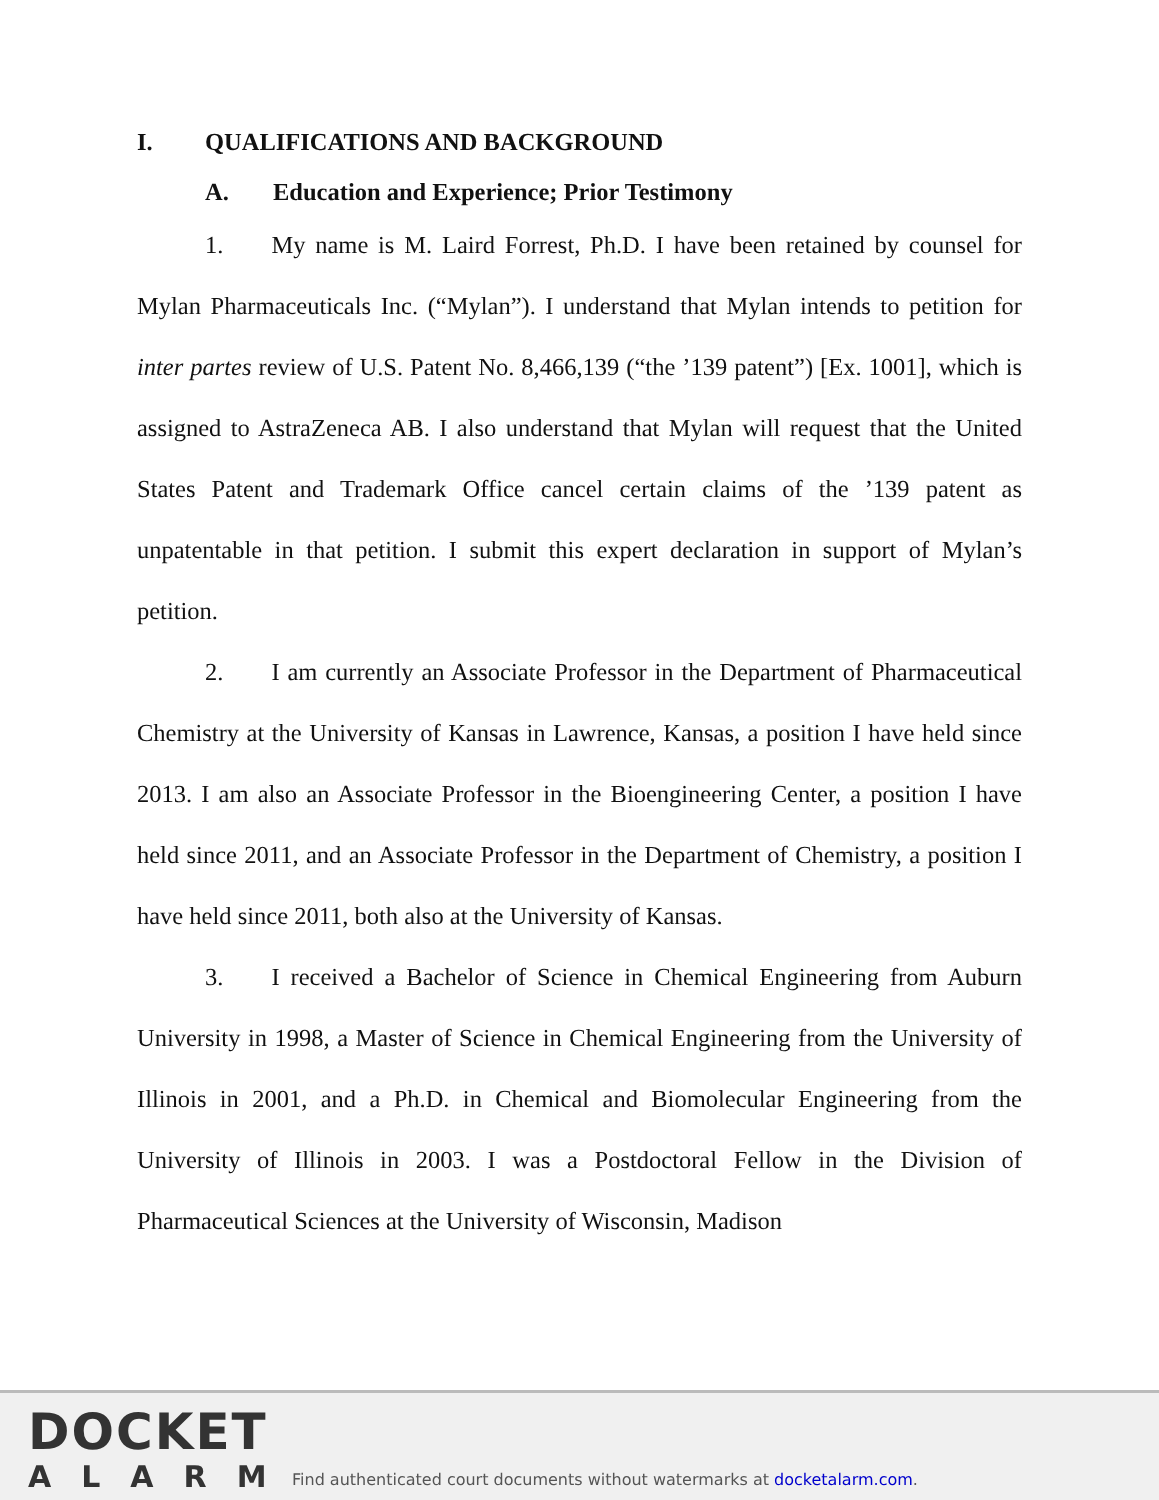I. QUALIFICATIONS AND BACKGROUND
A. Education and Experience; Prior Testimony
1. My name is M. Laird Forrest, Ph.D. I have been retained by counsel for Mylan Pharmaceuticals Inc. (“Mylan”). I understand that Mylan intends to petition for inter partes review of U.S. Patent No. 8,466,139 (“the ’139 patent”) [Ex. 1001], which is assigned to AstraZeneca AB. I also understand that Mylan will request that the United States Patent and Trademark Office cancel certain claims of the ’139 patent as unpatentable in that petition. I submit this expert declaration in support of Mylan’s petition.
2. I am currently an Associate Professor in the Department of Pharmaceutical Chemistry at the University of Kansas in Lawrence, Kansas, a position I have held since 2013. I am also an Associate Professor in the Bioengineering Center, a position I have held since 2011, and an Associate Professor in the Department of Chemistry, a position I have held since 2011, both also at the University of Kansas.
3. I received a Bachelor of Science in Chemical Engineering from Auburn University in 1998, a Master of Science in Chemical Engineering from the University of Illinois in 2001, and a Ph.D. in Chemical and Biomolecular Engineering from the University of Illinois in 2003. I was a Postdoctoral Fellow in the Division of Pharmaceutical Sciences at the University of Wisconsin, Madison
DOCKET
ALARM
Find authenticated court documents without watermarks at docketalarm.com.